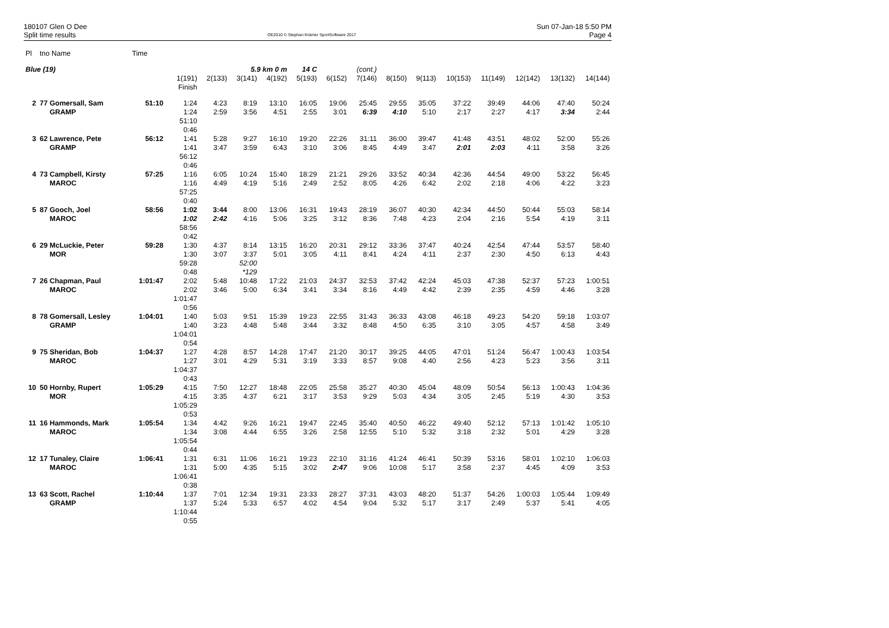180107 Glen O Dee
Split time results
OE2010 © Stephan Krämer SportSoftware 2017
Sun 07-Jan-18 5:50 PM
Page 4
| Pl | tno Name | Time | | | | | | | | | | | | | | |
| --- | --- | --- | --- | --- | --- | --- | --- | --- | --- | --- | --- | --- | --- | --- | --- | --- |
| Blue (19) | | | | | 5.9 km 0 m | | 14 C | | (cont.) | | | | | | | |
| | | | 1(191) Finish | 2(133) | 3(141) | 4(192) | 5(193) | 6(152) | 7(146) | 8(150) | 9(113) | 10(153) | 11(149) | 12(142) | 13(132) | 14(144) |
| 2 | 77 Gomersall, Sam GRAMP | 51:10 | 1:24 1:24 51:10 0:46 | 4:23 2:59 | 8:19 3:56 | 13:10 4:51 | 16:05 2:55 | 19:06 3:01 | 25:45 6:39 | 29:55 4:10 | 35:05 5:10 | 37:22 2:17 | 39:49 2:27 | 44:06 4:17 | 47:40 3:34 | 50:24 2:44 |
| 3 | 62 Lawrence, Pete GRAMP | 56:12 | 1:41 1:41 56:12 0:46 | 5:28 3:47 | 9:27 3:59 | 16:10 6:43 | 19:20 3:10 | 22:26 3:06 | 31:11 8:45 | 36:00 4:49 | 39:47 3:47 | 41:48 2:01 | 43:51 2:03 | 48:02 4:11 | 52:00 3:58 | 55:26 3:26 |
| 4 | 73 Campbell, Kirsty MAROC | 57:25 | 1:16 1:16 57:25 0:40 | 6:05 4:49 | 10:24 4:19 | 15:40 5:16 | 18:29 2:49 | 21:21 2:52 | 29:26 8:05 | 33:52 4:26 | 40:34 6:42 | 42:36 2:02 | 44:54 2:18 | 49:00 4:06 | 53:22 4:22 | 56:45 3:23 |
| 5 | 87 Gooch, Joel MAROC | 58:56 | 1:02 1:02 58:56 0:42 | 3:44 2:42 | 8:00 4:16 | 13:06 5:06 | 16:31 3:25 | 19:43 3:12 | 28:19 8:36 | 36:07 7:48 | 40:30 4:23 | 42:34 2:04 | 44:50 2:16 | 50:44 5:54 | 55:03 4:19 | 58:14 3:11 |
| 6 | 29 McLuckie, Peter MOR | 59:28 | 1:30 1:30 59:28 0:48 | 4:37 3:07 | 8:14 3:37 52:00 *129 | 13:15 5:01 | 16:20 3:05 | 20:31 4:11 | 29:12 8:41 | 33:36 4:24 | 37:47 4:11 | 40:24 2:37 | 42:54 2:30 | 47:44 4:50 | 53:57 6:13 | 58:40 4:43 |
| 7 | 26 Chapman, Paul MAROC | 1:01:47 | 2:02 2:02 1:01:47 0:56 | 5:48 3:46 | 10:48 5:00 | 17:22 6:34 | 21:03 3:41 | 24:37 3:34 | 32:53 8:16 | 37:42 4:49 | 42:24 4:42 | 45:03 2:39 | 47:38 2:35 | 52:37 4:59 | 57:23 4:46 | 1:00:51 3:28 |
| 8 | 78 Gomersall, Lesley GRAMP | 1:04:01 | 1:40 1:40 1:04:01 0:54 | 5:03 3:23 | 9:51 4:48 | 15:39 5:48 | 19:23 3:44 | 22:55 3:32 | 31:43 8:48 | 36:33 4:50 | 43:08 6:35 | 46:18 3:10 | 49:23 3:05 | 54:20 4:57 | 59:18 4:58 | 1:03:07 3:49 |
| 9 | 75 Sheridan, Bob MAROC | 1:04:37 | 1:27 1:27 1:04:37 0:43 | 4:28 3:01 | 8:57 4:29 | 14:28 5:31 | 17:47 3:19 | 21:20 3:33 | 30:17 8:57 | 39:25 9:08 | 44:05 4:40 | 47:01 2:56 | 51:24 4:23 | 56:47 5:23 | 1:00:43 3:56 | 1:03:54 3:11 |
| 10 | 50 Hornby, Rupert MOR | 1:05:29 | 4:15 4:15 1:05:29 0:53 | 7:50 3:35 | 12:27 4:37 | 18:48 6:21 | 22:05 3:17 | 25:58 3:53 | 35:27 9:29 | 40:30 5:03 | 45:04 4:34 | 48:09 3:05 | 50:54 2:45 | 56:13 5:19 | 1:00:43 4:30 | 1:04:36 3:53 |
| 11 | 16 Hammonds, Mark MAROC | 1:05:54 | 1:34 1:34 1:05:54 0:44 | 4:42 3:08 | 9:26 4:44 | 16:21 6:55 | 19:47 3:26 | 22:45 2:58 | 35:40 12:55 | 40:50 5:10 | 46:22 5:32 | 49:40 3:18 | 52:12 2:32 | 57:13 5:01 | 1:01:42 4:29 | 1:05:10 3:28 |
| 12 | 17 Tunaley, Claire MAROC | 1:06:41 | 1:31 1:31 1:06:41 0:38 | 6:31 5:00 | 11:06 4:35 | 16:21 5:15 | 19:23 3:02 | 22:10 2:47 | 31:16 9:06 | 41:24 10:08 | 46:41 5:17 | 50:39 3:58 | 53:16 2:37 | 58:01 4:45 | 1:02:10 4:09 | 1:06:03 3:53 |
| 13 | 63 Scott, Rachel GRAMP | 1:10:44 | 1:37 1:37 1:10:44 0:55 | 7:01 5:24 | 12:34 5:33 | 19:31 6:57 | 23:33 4:02 | 28:27 4:54 | 37:31 9:04 | 43:03 5:32 | 48:20 5:17 | 51:37 3:17 | 54:26 2:49 | 1:00:03 5:37 | 1:05:44 5:41 | 1:09:49 4:05 |